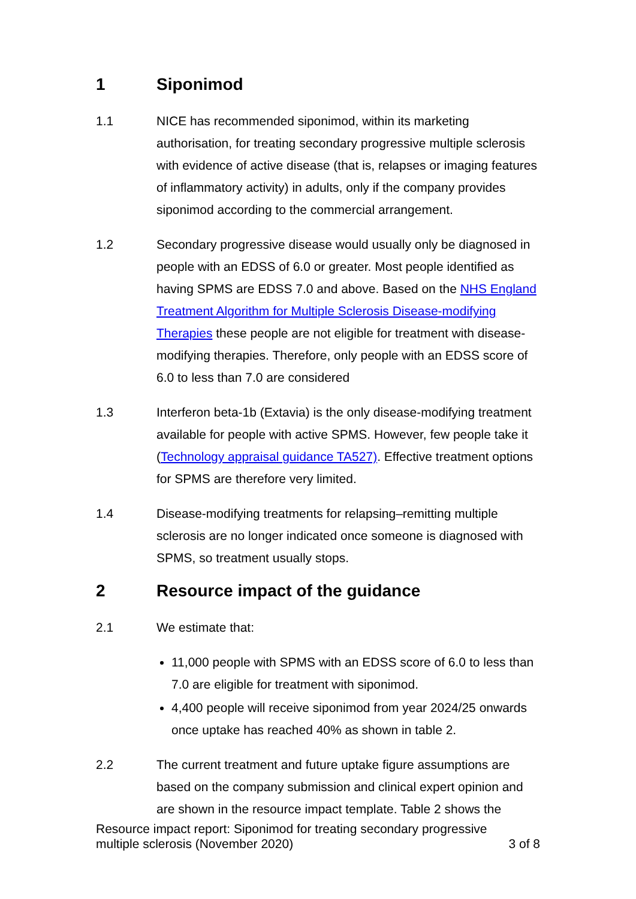1 Siponimod
1.1 NICE has recommended siponimod, within its marketing authorisation, for treating secondary progressive multiple sclerosis with evidence of active disease (that is, relapses or imaging features of inflammatory activity) in adults, only if the company provides siponimod according to the commercial arrangement.
1.2 Secondary progressive disease would usually only be diagnosed in people with an EDSS of 6.0 or greater. Most people identified as having SPMS are EDSS 7.0 and above. Based on the NHS England Treatment Algorithm for Multiple Sclerosis Disease-modifying Therapies these people are not eligible for treatment with disease-modifying therapies. Therefore, only people with an EDSS score of 6.0 to less than 7.0 are considered
1.3 Interferon beta-1b (Extavia) is the only disease-modifying treatment available for people with active SPMS. However, few people take it (Technology appraisal guidance TA527). Effective treatment options for SPMS are therefore very limited.
1.4 Disease-modifying treatments for relapsing–remitting multiple sclerosis are no longer indicated once someone is diagnosed with SPMS, so treatment usually stops.
2 Resource impact of the guidance
2.1 We estimate that:
11,000 people with SPMS with an EDSS score of 6.0 to less than 7.0 are eligible for treatment with siponimod.
4,400 people will receive siponimod from year 2024/25 onwards once uptake has reached 40% as shown in table 2.
2.2 The current treatment and future uptake figure assumptions are based on the company submission and clinical expert opinion and are shown in the resource impact template. Table 2 shows the
Resource impact report: Siponimod for treating secondary progressive
multiple sclerosis (November 2020) 3 of 8